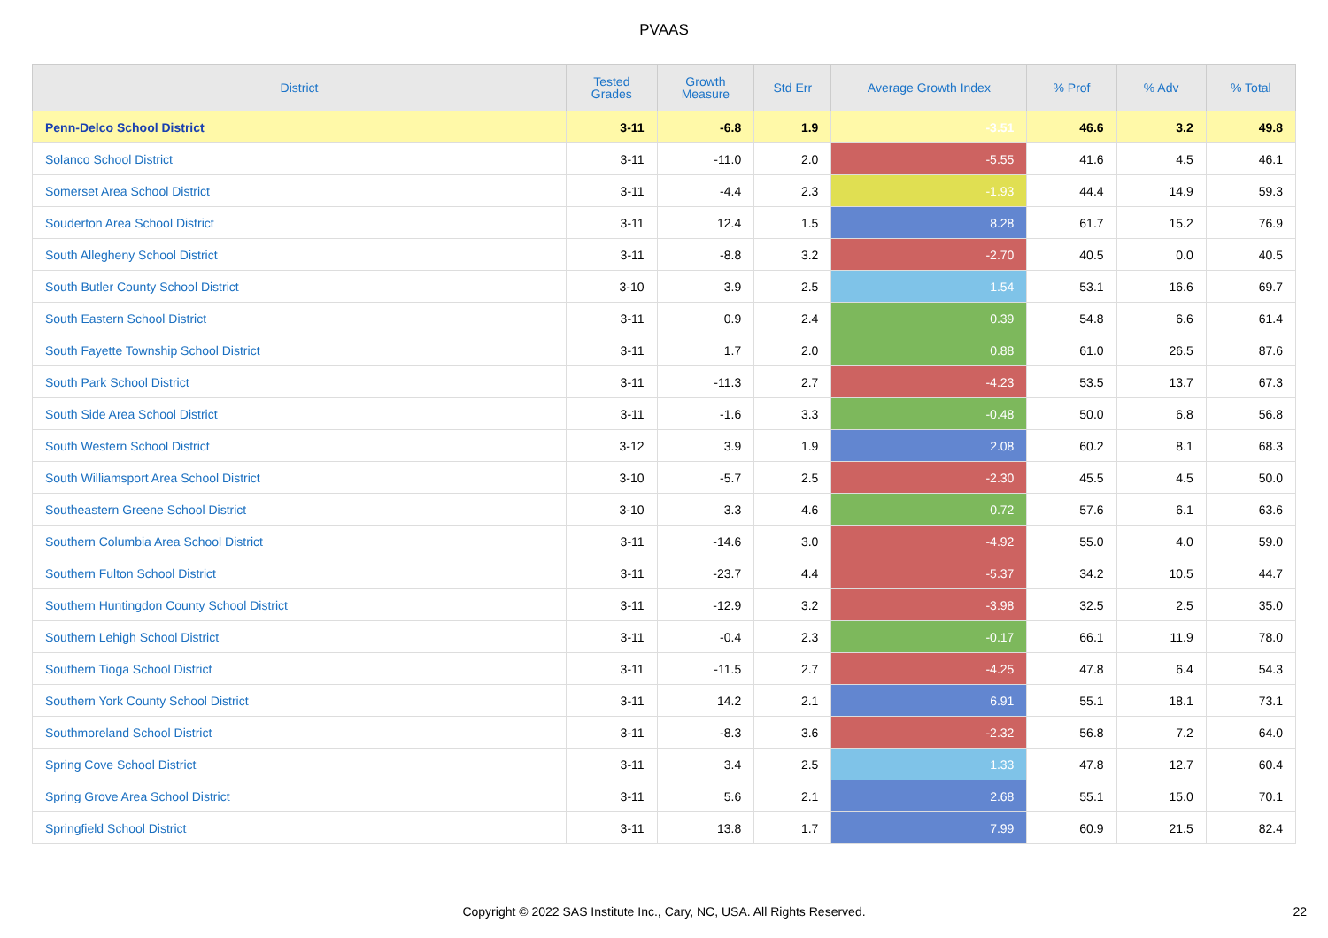PVAAS
| District | Tested Grades | Growth Measure | Std Err | Average Growth Index | % Prof | % Adv | % Total |
| --- | --- | --- | --- | --- | --- | --- | --- |
| Penn-Delco School District | 3-11 | -6.8 | 1.9 | -3.51 | 46.6 | 3.2 | 49.8 |
| Solanco School District | 3-11 | -11.0 | 2.0 | -5.55 | 41.6 | 4.5 | 46.1 |
| Somerset Area School District | 3-11 | -4.4 | 2.3 | -1.93 | 44.4 | 14.9 | 59.3 |
| Souderton Area School District | 3-11 | 12.4 | 1.5 | 8.28 | 61.7 | 15.2 | 76.9 |
| South Allegheny School District | 3-11 | -8.8 | 3.2 | -2.70 | 40.5 | 0.0 | 40.5 |
| South Butler County School District | 3-10 | 3.9 | 2.5 | 1.54 | 53.1 | 16.6 | 69.7 |
| South Eastern School District | 3-11 | 0.9 | 2.4 | 0.39 | 54.8 | 6.6 | 61.4 |
| South Fayette Township School District | 3-11 | 1.7 | 2.0 | 0.88 | 61.0 | 26.5 | 87.6 |
| South Park School District | 3-11 | -11.3 | 2.7 | -4.23 | 53.5 | 13.7 | 67.3 |
| South Side Area School District | 3-11 | -1.6 | 3.3 | -0.48 | 50.0 | 6.8 | 56.8 |
| South Western School District | 3-12 | 3.9 | 1.9 | 2.08 | 60.2 | 8.1 | 68.3 |
| South Williamsport Area School District | 3-10 | -5.7 | 2.5 | -2.30 | 45.5 | 4.5 | 50.0 |
| Southeastern Greene School District | 3-10 | 3.3 | 4.6 | 0.72 | 57.6 | 6.1 | 63.6 |
| Southern Columbia Area School District | 3-11 | -14.6 | 3.0 | -4.92 | 55.0 | 4.0 | 59.0 |
| Southern Fulton School District | 3-11 | -23.7 | 4.4 | -5.37 | 34.2 | 10.5 | 44.7 |
| Southern Huntingdon County School District | 3-11 | -12.9 | 3.2 | -3.98 | 32.5 | 2.5 | 35.0 |
| Southern Lehigh School District | 3-11 | -0.4 | 2.3 | -0.17 | 66.1 | 11.9 | 78.0 |
| Southern Tioga School District | 3-11 | -11.5 | 2.7 | -4.25 | 47.8 | 6.4 | 54.3 |
| Southern York County School District | 3-11 | 14.2 | 2.1 | 6.91 | 55.1 | 18.1 | 73.1 |
| Southmoreland School District | 3-11 | -8.3 | 3.6 | -2.32 | 56.8 | 7.2 | 64.0 |
| Spring Cove School District | 3-11 | 3.4 | 2.5 | 1.33 | 47.8 | 12.7 | 60.4 |
| Spring Grove Area School District | 3-11 | 5.6 | 2.1 | 2.68 | 55.1 | 15.0 | 70.1 |
| Springfield School District | 3-11 | 13.8 | 1.7 | 7.99 | 60.9 | 21.5 | 82.4 |
Copyright © 2022 SAS Institute Inc., Cary, NC, USA. All Rights Reserved. 22